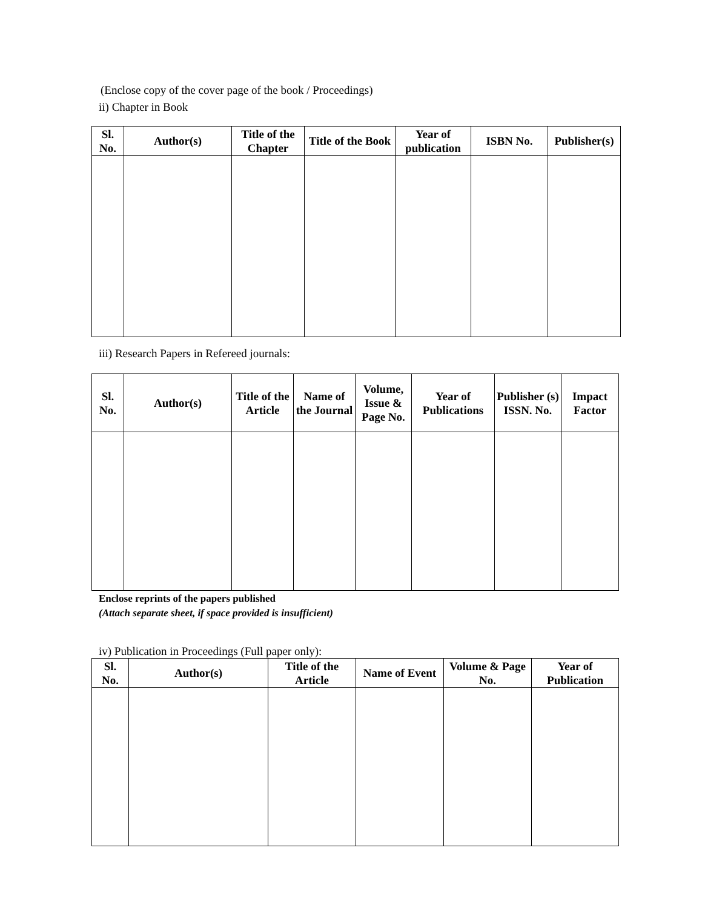(Enclose copy of the cover page of the book / Proceedings)
ii) Chapter in Book
| Sl. No. | Author(s) | Title of the Chapter | Title of the Book | Year of publication | ISBN No. | Publisher(s) |
| --- | --- | --- | --- | --- | --- | --- |
iii) Research Papers in Refereed journals:
| Sl. No. | Author(s) | Title of the Article | Name of the Journal | Volume, Issue & Page No. | Year of Publications | Publisher (s) ISSN. No. | Impact Factor |
| --- | --- | --- | --- | --- | --- | --- | --- |
Enclose reprints of the papers published
(Attach separate sheet, if space provided is insufficient)
iv) Publication in Proceedings (Full paper only):
| Sl. No. | Author(s) | Title of the Article | Name of Event | Volume & Page No. | Year of Publication |
| --- | --- | --- | --- | --- | --- |